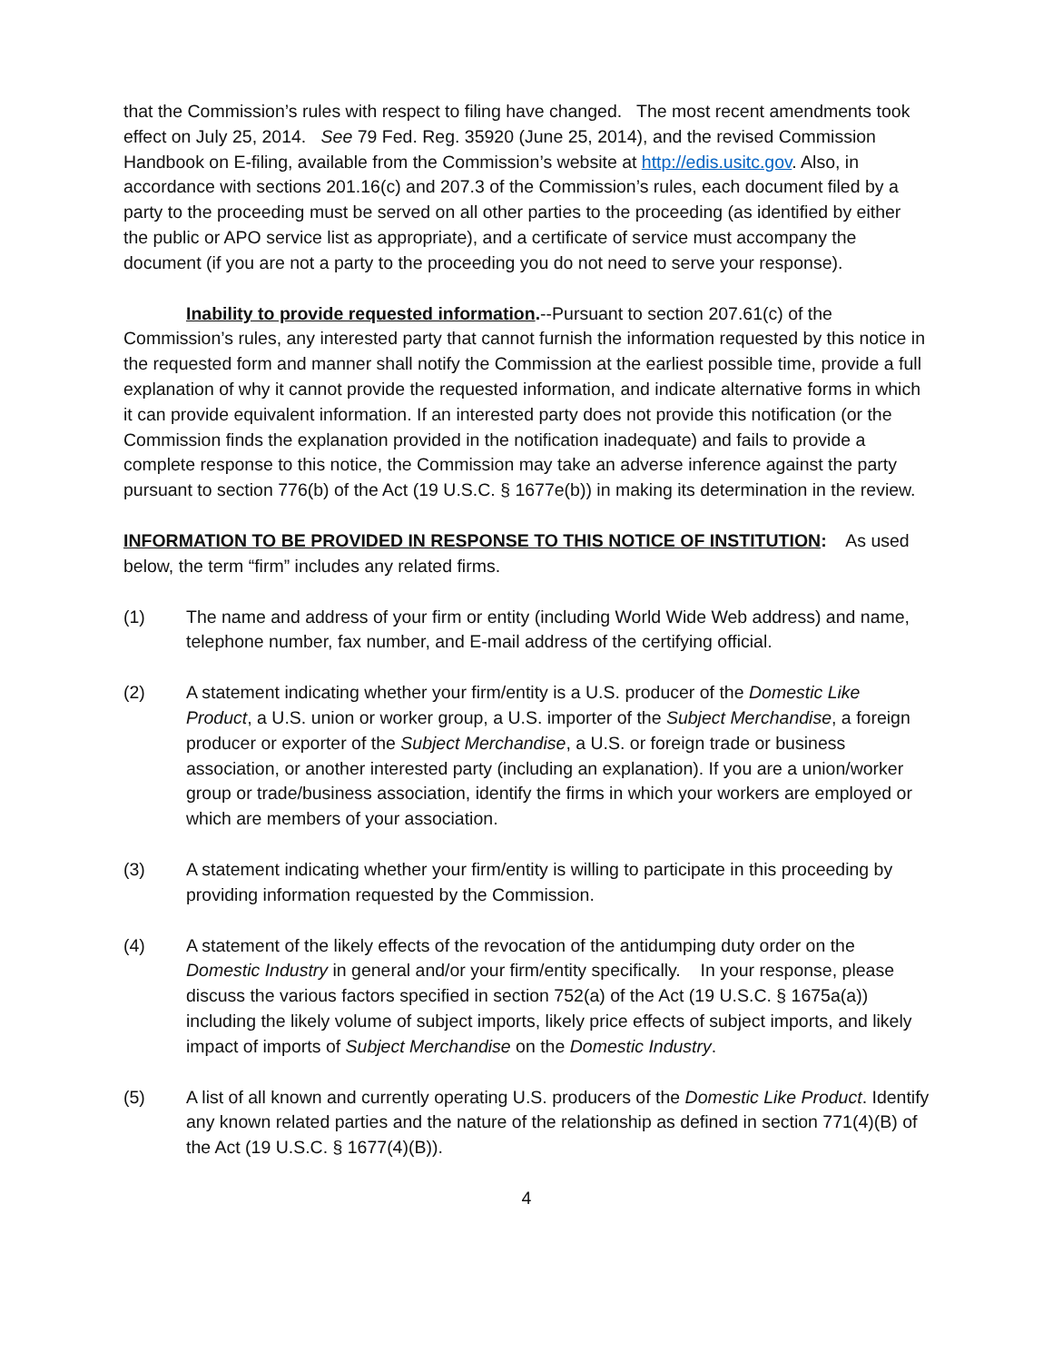that the Commission’s rules with respect to filing have changed. The most recent amendments took effect on July 25, 2014. See 79 Fed. Reg. 35920 (June 25, 2014), and the revised Commission Handbook on E-filing, available from the Commission’s website at http://edis.usitc.gov. Also, in accordance with sections 201.16(c) and 207.3 of the Commission’s rules, each document filed by a party to the proceeding must be served on all other parties to the proceeding (as identified by either the public or APO service list as appropriate), and a certificate of service must accompany the document (if you are not a party to the proceeding you do not need to serve your response).
Inability to provide requested information.--Pursuant to section 207.61(c) of the Commission’s rules, any interested party that cannot furnish the information requested by this notice in the requested form and manner shall notify the Commission at the earliest possible time, provide a full explanation of why it cannot provide the requested information, and indicate alternative forms in which it can provide equivalent information. If an interested party does not provide this notification (or the Commission finds the explanation provided in the notification inadequate) and fails to provide a complete response to this notice, the Commission may take an adverse inference against the party pursuant to section 776(b) of the Act (19 U.S.C. § 1677e(b)) in making its determination in the review.
INFORMATION TO BE PROVIDED IN RESPONSE TO THIS NOTICE OF INSTITUTION: As used below, the term “firm” includes any related firms.
(1) The name and address of your firm or entity (including World Wide Web address) and name, telephone number, fax number, and E-mail address of the certifying official.
(2) A statement indicating whether your firm/entity is a U.S. producer of the Domestic Like Product, a U.S. union or worker group, a U.S. importer of the Subject Merchandise, a foreign producer or exporter of the Subject Merchandise, a U.S. or foreign trade or business association, or another interested party (including an explanation). If you are a union/worker group or trade/business association, identify the firms in which your workers are employed or which are members of your association.
(3) A statement indicating whether your firm/entity is willing to participate in this proceeding by providing information requested by the Commission.
(4) A statement of the likely effects of the revocation of the antidumping duty order on the Domestic Industry in general and/or your firm/entity specifically. In your response, please discuss the various factors specified in section 752(a) of the Act (19 U.S.C. § 1675a(a)) including the likely volume of subject imports, likely price effects of subject imports, and likely impact of imports of Subject Merchandise on the Domestic Industry.
(5) A list of all known and currently operating U.S. producers of the Domestic Like Product. Identify any known related parties and the nature of the relationship as defined in section 771(4)(B) of the Act (19 U.S.C. § 1677(4)(B)).
4